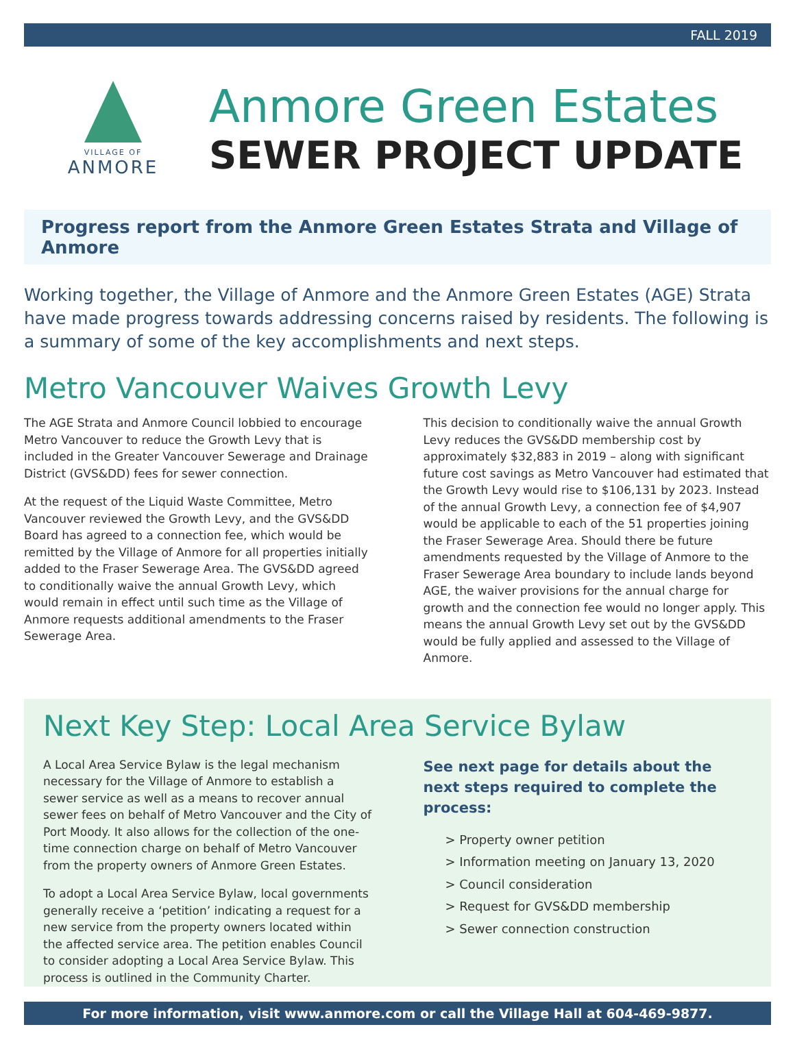FALL 2019
VILLAGE OF
ANMORE
Anmore Green Estates
SEWER PROJECT UPDATE
Progress report from the Anmore Green Estates Strata and Village of Anmore
Working together, the Village of Anmore and the Anmore Green Estates (AGE) Strata have made progress towards addressing concerns raised by residents. The following is a summary of some of the key accomplishments and next steps.
Metro Vancouver Waives Growth Levy
The AGE Strata and Anmore Council lobbied to encourage Metro Vancouver to reduce the Growth Levy that is included in the Greater Vancouver Sewerage and Drainage District (GVS&DD) fees for sewer connection.
At the request of the Liquid Waste Committee, Metro Vancouver reviewed the Growth Levy, and the GVS&DD Board has agreed to a connection fee, which would be remitted by the Village of Anmore for all properties initially added to the Fraser Sewerage Area. The GVS&DD agreed to conditionally waive the annual Growth Levy, which would remain in effect until such time as the Village of Anmore requests additional amendments to the Fraser Sewerage Area.
This decision to conditionally waive the annual Growth Levy reduces the GVS&DD membership cost by approximately $32,883 in 2019 – along with significant future cost savings as Metro Vancouver had estimated that the Growth Levy would rise to $106,131 by 2023. Instead of the annual Growth Levy, a connection fee of $4,907 would be applicable to each of the 51 properties joining the Fraser Sewerage Area. Should there be future amendments requested by the Village of Anmore to the Fraser Sewerage Area boundary to include lands beyond AGE, the waiver provisions for the annual charge for growth and the connection fee would no longer apply. This means the annual Growth Levy set out by the GVS&DD would be fully applied and assessed to the Village of Anmore.
Next Key Step: Local Area Service Bylaw
A Local Area Service Bylaw is the legal mechanism necessary for the Village of Anmore to establish a sewer service as well as a means to recover annual sewer fees on behalf of Metro Vancouver and the City of Port Moody. It also allows for the collection of the one-time connection charge on behalf of Metro Vancouver from the property owners of Anmore Green Estates.
To adopt a Local Area Service Bylaw, local governments generally receive a ‘petition’ indicating a request for a new service from the property owners located within the affected service area. The petition enables Council to consider adopting a Local Area Service Bylaw. This process is outlined in the Community Charter.
See next page for details about the next steps required to complete the process:
> Property owner petition
> Information meeting on January 13, 2020
> Council consideration
> Request for GVS&DD membership
> Sewer connection construction
For more information, visit www.anmore.com or call the Village Hall at 604-469-9877.